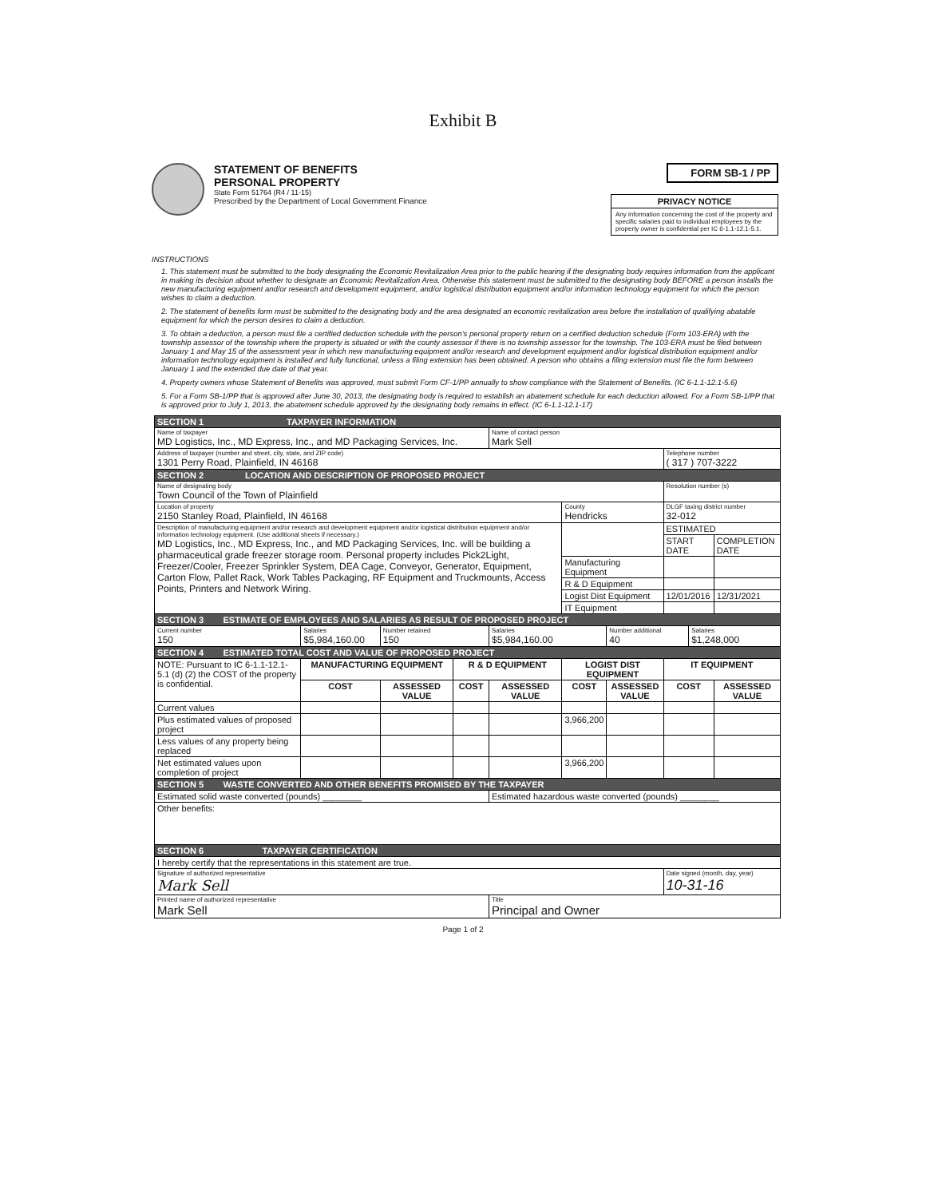Exhibit B
STATEMENT OF BENEFITS
PERSONAL PROPERTY
State Form 51764 (R4 / 11-15)
Prescribed by the Department of Local Government Finance
FORM SB-1 / PP
PRIVACY NOTICE
Any information concerning the cost of the property and specific salaries paid to individual employees by the property owner is confidential per IC 6-1.1-12.1-5.1.
INSTRUCTIONS
1. This statement must be submitted to the body designating the Economic Revitalization Area prior to the public hearing if the designating body requires information from the applicant in making its decision about whether to designate an Economic Revitalization Area. Otherwise this statement must be submitted to the designating body BEFORE a person installs the new manufacturing equipment and/or research and development equipment, and/or logistical distribution equipment and/or information technology equipment for which the person wishes to claim a deduction.
2. The statement of benefits form must be submitted to the designating body and the area designated an economic revitalization area before the installation of qualifying abatable equipment for which the person desires to claim a deduction.
3. To obtain a deduction, a person must file a certified deduction schedule with the person's personal property return on a certified deduction schedule (Form 103-ERA) with the township assessor of the township where the property is situated or with the county assessor if there is no township assessor for the township. The 103-ERA must be filed between January 1 and May 15 of the assessment year in which new manufacturing equipment and/or research and development equipment and/or logistical distribution equipment and/or information technology equipment is installed and fully functional, unless a filing extension has been obtained. A person who obtains a filing extension must file the form between January 1 and the extended due date of that year.
4. Property owners whose Statement of Benefits was approved, must submit Form CF-1/PP annually to show compliance with the Statement of Benefits. (IC 6-1.1-12.1-5.6)
5. For a Form SB-1/PP that is approved after June 30, 2013, the designating body is required to establish an abatement schedule for each deduction allowed. For a Form SB-1/PP that is approved prior to July 1, 2013, the abatement schedule approved by the designating body remains in effect. (IC 6-1.1-12.1-17)
| SECTION 1 TAXPAYER INFORMATION | | | | | | | | | |
| Name of taxpayer MD Logistics, Inc., MD Express, Inc., and MD Packaging Services, Inc. | | | | Name of contact person Mark Sell | | | | | |
| Address of taxpayer (number and street, city, state, and ZIP code) 1301 Perry Road, Plainfield, IN 46168 | | | | | | | Telephone number ( 317 ) 707-3222 | | |
| SECTION 2 LOCATION AND DESCRIPTION OF PROPOSED PROJECT | | | | | | | | | |
| Name of designating body Town Council of the Town of Plainfield | | | | | | | Resolution number (s) | | |
| Location of property 2150 Stanley Road, Plainfield, IN 46168 | | | | | County Hendricks | | DLGF taxing district number 32-012 | | |
| Description of manufacturing equipment and/or research and development equipment and/or logistical distribution equipment and/or information technology equipment. (Use additional sheets if necessary.) MD Logistics, Inc., MD Express, Inc., and MD Packaging Services, Inc. will be building a pharmaceutical grade freezer storage room. Personal property includes Pick2Light, Freezer/Cooler, Freezer Sprinkler System, DEA Cage, Conveyor, Generator, Equipment, Carton Flow, Pallet Rack, Work Tables Packaging, RF Equipment and Truckmounts, Access Points, Printers and Network Wiring. | | | | | | | ESTIMATED | | |
| | | | | | | | START DATE | | COMPLETION DATE |
| | | | | | Manufacturing Equipment | | | | |
| | | | | | R & D Equipment | | | | |
| | | | | | Logist Dist Equipment | | 12/01/2016 | | 12/31/2021 |
| | | | | | IT Equipment | | | | |
| SECTION 3 ESTIMATE OF EMPLOYEES AND SALARIES AS RESULT OF PROPOSED PROJECT | | | | | | | | | |
| Current number 150 | Salaries $5,984,160.00 | Number retained 150 | | Salaries $5,984,160.00 | | Number additional 40 | | Salaries $1,248,000 | |
| SECTION 4 ESTIMATED TOTAL COST AND VALUE OF PROPOSED PROJECT | | | | | | | | | |
| NOTE: Pursuant to IC 6-1.1-12.1-5.1 (d) (2) the COST of the property is confidential. | MANUFACTURING EQUIPMENT | | R & D EQUIPMENT | | LOGIST DIST EQUIPMENT | | IT EQUIPMENT | | |
| | COST | ASSESSED VALUE | COST | ASSESSED VALUE | COST | ASSESSED VALUE | COST | | ASSESSED VALUE |
| Current values | | | | | | | | | |
| Plus estimated values of proposed project | | | | | 3,966,200 | | | | |
| Less values of any property being replaced | | | | | | | | | |
| Net estimated values upon completion of project | | | | | 3,966,200 | | | | |
| SECTION 5 WASTE CONVERTED AND OTHER BENEFITS PROMISED BY THE TAXPAYER | | | | | | | | | |
| Estimated solid waste converted (pounds) ________ | | | | Estimated hazardous waste converted (pounds) ________ | | | | | |
| Other benefits: | | | | | | | | | |
| SECTION 6 TAXPAYER CERTIFICATION | | | | | | | | | |
| I hereby certify that the representations in this statement are true. | | | | | | | | | |
| Signature of authorized representative Mark Sell | | | | | | | Date signed (month, day, year) 10-31-16 | | |
| Printed name of authorized representative Mark Sell | | | | Title Principal and Owner | | | | | |
Page 1 of 2